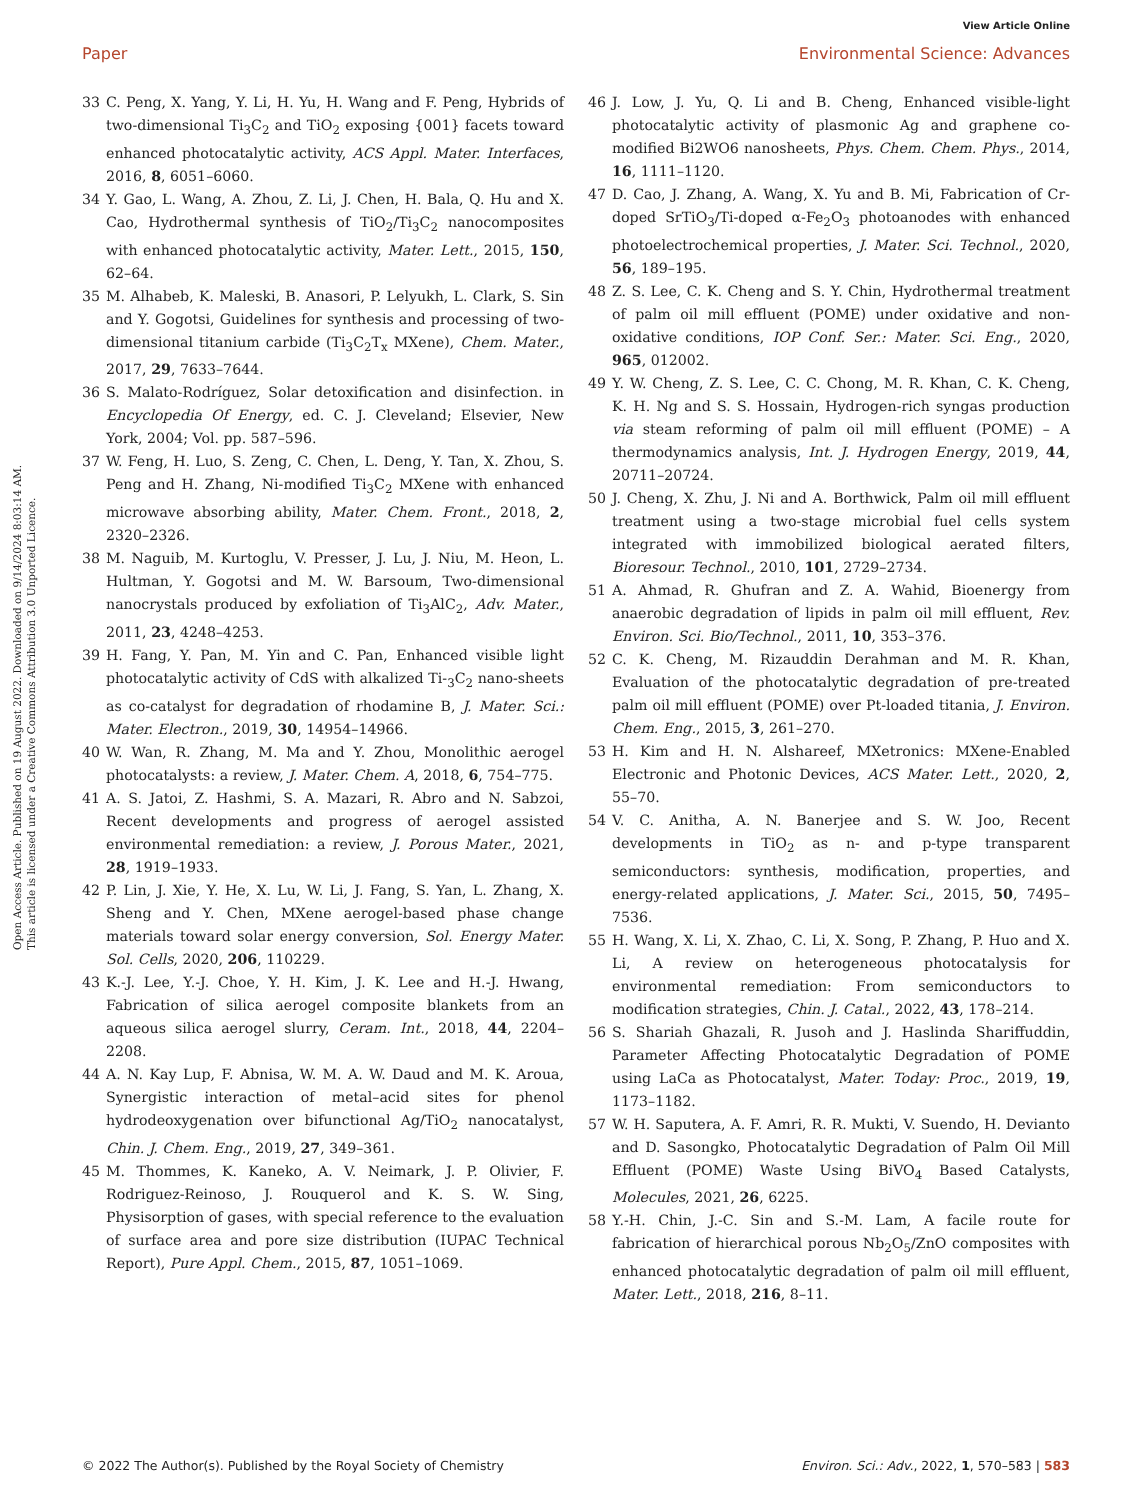View Article Online
Paper Environmental Science: Advances
Open Access Article. Published on 19 August 2022. Downloaded on 9/14/2024 8:03:14 AM.
This article is licensed under a Creative Commons Attribution 3.0 Unported Licence.
33 C. Peng, X. Yang, Y. Li, H. Yu, H. Wang and F. Peng, Hybrids of two-dimensional Ti<sub>3</sub>C<sub>2</sub> and TiO<sub>2</sub> exposing {001} facets toward enhanced photocatalytic activity, ACS Appl. Mater. Interfaces, 2016, 8, 6051–6060.
34 Y. Gao, L. Wang, A. Zhou, Z. Li, J. Chen, H. Bala, Q. Hu and X. Cao, Hydrothermal synthesis of TiO<sub>2</sub>/Ti<sub>3</sub>C<sub>2</sub> nanocomposites with enhanced photocatalytic activity, Mater. Lett., 2015, 150, 62–64.
35 M. Alhabeb, K. Maleski, B. Anasori, P. Lelyukh, L. Clark, S. Sin and Y. Gogotsi, Guidelines for synthesis and processing of two-dimensional titanium carbide (Ti<sub>3</sub>C<sub>2</sub>T<sub>x</sub> MXene), Chem. Mater., 2017, 29, 7633–7644.
36 S. Malato-Rodríguez, Solar detoxification and disinfection. in Encyclopedia Of Energy, ed. C. J. Cleveland; Elsevier, New York, 2004; Vol. pp. 587–596.
37 W. Feng, H. Luo, S. Zeng, C. Chen, L. Deng, Y. Tan, X. Zhou, S. Peng and H. Zhang, Ni-modified Ti<sub>3</sub>C<sub>2</sub> MXene with enhanced microwave absorbing ability, Mater. Chem. Front., 2018, 2, 2320–2326.
38 M. Naguib, M. Kurtoglu, V. Presser, J. Lu, J. Niu, M. Heon, L. Hultman, Y. Gogotsi and M. W. Barsoum, Two-dimensional nanocrystals produced by exfoliation of Ti<sub>3</sub>AlC<sub>2</sub>, Adv. Mater., 2011, 23, 4248–4253.
39 H. Fang, Y. Pan, M. Yin and C. Pan, Enhanced visible light photocatalytic activity of CdS with alkalized Ti-<sub>3</sub>C<sub>2</sub> nano-sheets as co-catalyst for degradation of rhodamine B, J. Mater. Sci.: Mater. Electron., 2019, 30, 14954–14966.
40 W. Wan, R. Zhang, M. Ma and Y. Zhou, Monolithic aerogel photocatalysts: a review, J. Mater. Chem. A, 2018, 6, 754–775.
41 A. S. Jatoi, Z. Hashmi, S. A. Mazari, R. Abro and N. Sabzoi, Recent developments and progress of aerogel assisted environmental remediation: a review, J. Porous Mater., 2021, 28, 1919–1933.
42 P. Lin, J. Xie, Y. He, X. Lu, W. Li, J. Fang, S. Yan, L. Zhang, X. Sheng and Y. Chen, MXene aerogel-based phase change materials toward solar energy conversion, Sol. Energy Mater. Sol. Cells, 2020, 206, 110229.
43 K.-J. Lee, Y.-J. Choe, Y. H. Kim, J. K. Lee and H.-J. Hwang, Fabrication of silica aerogel composite blankets from an aqueous silica aerogel slurry, Ceram. Int., 2018, 44, 2204–2208.
44 A. N. Kay Lup, F. Abnisa, W. M. A. W. Daud and M. K. Aroua, Synergistic interaction of metal–acid sites for phenol hydrodeoxygenation over bifunctional Ag/TiO<sub>2</sub> nanocatalyst, Chin. J. Chem. Eng., 2019, 27, 349–361.
45 M. Thommes, K. Kaneko, A. V. Neimark, J. P. Olivier, F. Rodriguez-Reinoso, J. Rouquerol and K. S. W. Sing, Physisorption of gases, with special reference to the evaluation of surface area and pore size distribution (IUPAC Technical Report), Pure Appl. Chem., 2015, 87, 1051–1069.
46 J. Low, J. Yu, Q. Li and B. Cheng, Enhanced visible-light photocatalytic activity of plasmonic Ag and graphene co-modified Bi2WO6 nanosheets, Phys. Chem. Chem. Phys., 2014, 16, 1111–1120.
47 D. Cao, J. Zhang, A. Wang, X. Yu and B. Mi, Fabrication of Cr-doped SrTiO<sub>3</sub>/Ti-doped α-Fe<sub>2</sub>O<sub>3</sub> photoanodes with enhanced photoelectrochemical properties, J. Mater. Sci. Technol., 2020, 56, 189–195.
48 Z. S. Lee, C. K. Cheng and S. Y. Chin, Hydrothermal treatment of palm oil mill effluent (POME) under oxidative and non-oxidative conditions, IOP Conf. Ser.: Mater. Sci. Eng., 2020, 965, 012002.
49 Y. W. Cheng, Z. S. Lee, C. C. Chong, M. R. Khan, C. K. Cheng, K. H. Ng and S. S. Hossain, Hydrogen-rich syngas production via steam reforming of palm oil mill effluent (POME) – A thermodynamics analysis, Int. J. Hydrogen Energy, 2019, 44, 20711–20724.
50 J. Cheng, X. Zhu, J. Ni and A. Borthwick, Palm oil mill effluent treatment using a two-stage microbial fuel cells system integrated with immobilized biological aerated filters, Bioresour. Technol., 2010, 101, 2729–2734.
51 A. Ahmad, R. Ghufran and Z. A. Wahid, Bioenergy from anaerobic degradation of lipids in palm oil mill effluent, Rev. Environ. Sci. Bio/Technol., 2011, 10, 353–376.
52 C. K. Cheng, M. Rizauddin Derahman and M. R. Khan, Evaluation of the photocatalytic degradation of pre-treated palm oil mill effluent (POME) over Pt-loaded titania, J. Environ. Chem. Eng., 2015, 3, 261–270.
53 H. Kim and H. N. Alshareef, MXetronics: MXene-Enabled Electronic and Photonic Devices, ACS Mater. Lett., 2020, 2, 55–70.
54 V. C. Anitha, A. N. Banerjee and S. W. Joo, Recent developments in TiO<sub>2</sub> as n- and p-type transparent semiconductors: synthesis, modification, properties, and energy-related applications, J. Mater. Sci., 2015, 50, 7495–7536.
55 H. Wang, X. Li, X. Zhao, C. Li, X. Song, P. Zhang, P. Huo and X. Li, A review on heterogeneous photocatalysis for environmental remediation: From semiconductors to modification strategies, Chin. J. Catal., 2022, 43, 178–214.
56 S. Shariah Ghazali, R. Jusoh and J. Haslinda Shariffuddin, Parameter Affecting Photocatalytic Degradation of POME using LaCa as Photocatalyst, Mater. Today: Proc., 2019, 19, 1173–1182.
57 W. H. Saputera, A. F. Amri, R. R. Mukti, V. Suendo, H. Devianto and D. Sasongko, Photocatalytic Degradation of Palm Oil Mill Effluent (POME) Waste Using BiVO<sub>4</sub> Based Catalysts, Molecules, 2021, 26, 6225.
58 Y.-H. Chin, J.-C. Sin and S.-M. Lam, A facile route for fabrication of hierarchical porous Nb<sub>2</sub>O<sub>5</sub>/ZnO composites with enhanced photocatalytic degradation of palm oil mill effluent, Mater. Lett., 2018, 216, 8–11.
© 2022 The Author(s). Published by the Royal Society of Chemistry Environ. Sci.: Adv., 2022, 1, 570–583 | 583